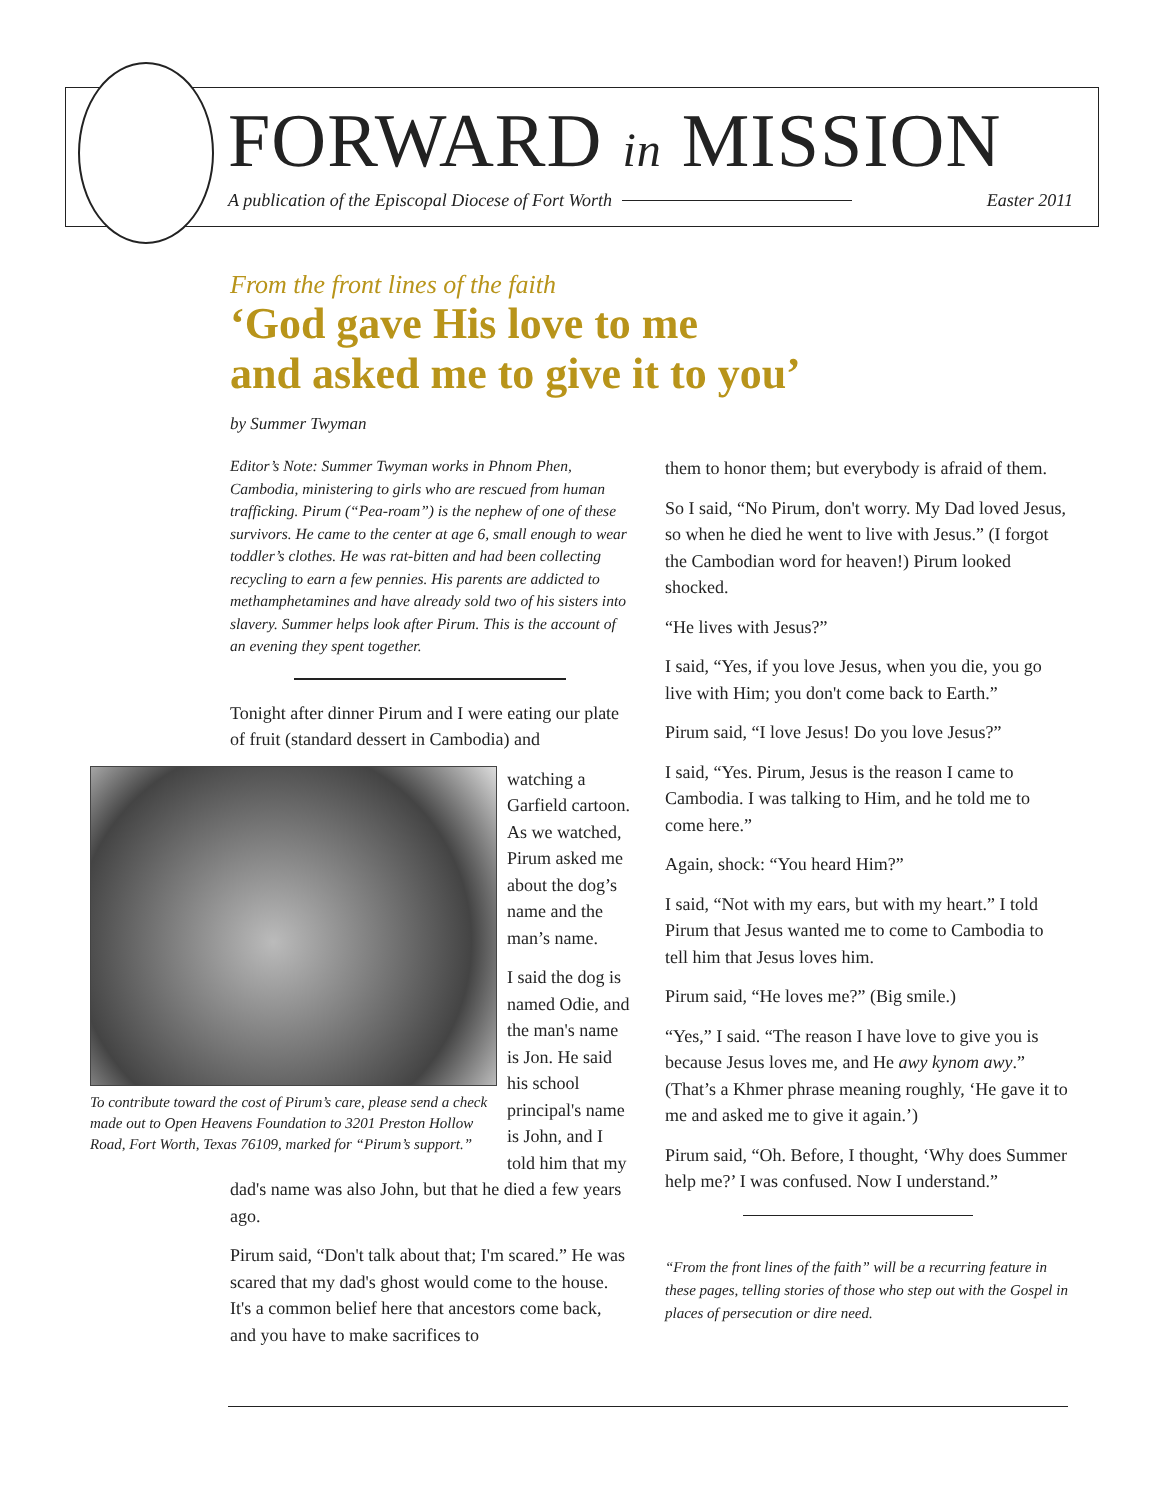FORWARD in MISSION
A publication of the Episcopal Diocese of Fort Worth Easter 2011
From the front lines of the faith
‘God gave His love to me
and asked me to give it to you’
by Summer Twyman
Editor’s Note: Summer Twyman works in Phnom Phen, Cambodia, ministering to girls who are rescued from human trafficking. Pirum (“Pea-roam”) is the nephew of one of these survivors. He came to the center at age 6, small enough to wear toddler’s clothes. He was rat-bitten and had been collecting recycling to earn a few pennies. His parents are addicted to methamphetamines and have already sold two of his sisters into slavery. Summer helps look after Pirum. This is the account of an evening they spent together.
Tonight after dinner Pirum and I were eating our plate of fruit (standard dessert in Cambodia) and
To contribute toward the cost of Pirum’s care, please send a check made out to Open Heavens Foundation to 3201 Preston Hollow Road, Fort Worth, Texas 76109, marked for “Pirum’s support.”
watching a Garfield cartoon. As we watched, Pirum asked me about the dog’s name and the man’s name.
I said the dog is named Odie, and the man's name is Jon. He said his school principal's name is John, and I told him that my dad's name was also John, but that he died a few years ago.
Pirum said, “Don't talk about that; I'm scared.” He was scared that my dad's ghost would come to the house. It's a common belief here that ancestors come back, and you have to make sacrifices to
them to honor them; but everybody is afraid of them.
So I said, “No Pirum, don't worry. My Dad loved Jesus, so when he died he went to live with Jesus.” (I forgot the Cambodian word for heaven!) Pirum looked shocked.
“He lives with Jesus?”
I said, “Yes, if you love Jesus, when you die, you go live with Him; you don't come back to Earth.”
Pirum said, “I love Jesus! Do you love Jesus?”
I said, “Yes. Pirum, Jesus is the reason I came to Cambodia. I was talking to Him, and he told me to come here.”
Again, shock: “You heard Him?”
I said, “Not with my ears, but with my heart.” I told Pirum that Jesus wanted me to come to Cambodia to tell him that Jesus loves him.
Pirum said, “He loves me?” (Big smile.)
“Yes,” I said. “The reason I have love to give you is because Jesus loves me, and He awy kynom awy.” (That’s a Khmer phrase meaning roughly, ‘He gave it to me and asked me to give it again.’)
Pirum said, “Oh. Before, I thought, ‘Why does Summer help me?’ I was confused. Now I understand.”
“From the front lines of the faith” will be a recurring feature in these pages, telling stories of those who step out with the Gospel in places of persecution or dire need.